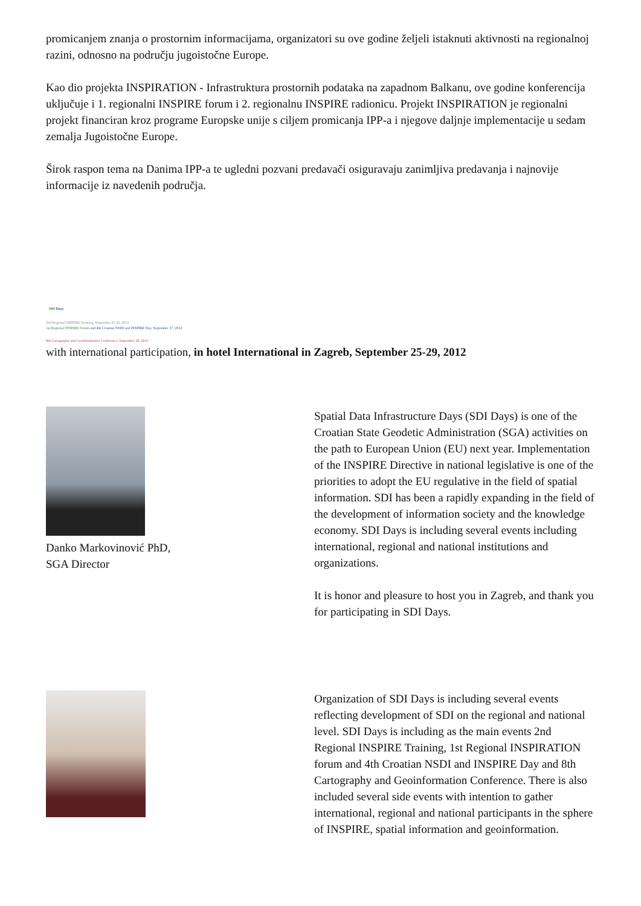promicanjem znanja o prostornim informacijama, organizatori su ove godine željeli istaknuti aktivnosti na regionalnoj razini, odnosno na području jugoistočne Europe.
Kao dio projekta INSPIRATION - Infrastruktura prostornih podataka na zapadnom Balkanu, ove godine konferencija uključuje i 1. regionalni INSPIRE forum i 2. regionalnu INSPIRE radionicu. Projekt INSPIRATION je regionalni projekt financiran kroz programe Europske unije s ciljem promicanja IPP-a i njegove daljnje implementacije u sedam zemalja Jugoistočne Europe.
Širok raspon tema na Danima IPP-a te ugledni pozvani predavači osiguravaju zanimljiva predavanja i najnovije informacije iz navedenih područja.
SDI Days
2nd Regional INSPIRE Training, September 25-26, 2012
1st Regional INSPIRE Forum and 4th Croatian NSDI and INSPIRE Day, September 27, 2012
8th Cartography and Geoinformation Conference, September 28, 2012
with international participation, in hotel International in Zagreb, September 25-29, 2012
Danko Markovinović PhD,
SGA Director
Spatial Data Infrastructure Days (SDI Days) is one of the Croatian State Geodetic Administration (SGA) activities on the path to European Union (EU) next year. Implementation of the INSPIRE Directive in national legislative is one of the priorities to adopt the EU regulative in the field of spatial information. SDI has been a rapidly expanding in the field of the development of information society and the knowledge economy. SDI Days is including several events including international, regional and national institutions and organizations.
It is honor and pleasure to host you in Zagreb, and thank you for participating in SDI Days.
Organization of SDI Days is including several events reflecting development of SDI on the regional and national level. SDI Days is including as the main events 2nd Regional INSPIRE Training, 1st Regional INSPIRATION forum and 4th Croatian NSDI and INSPIRE Day and 8th Cartography and Geoinformation Conference. There is also included several side events with intention to gather international, regional and national participants in the sphere of INSPIRE, spatial information and geoinformation.